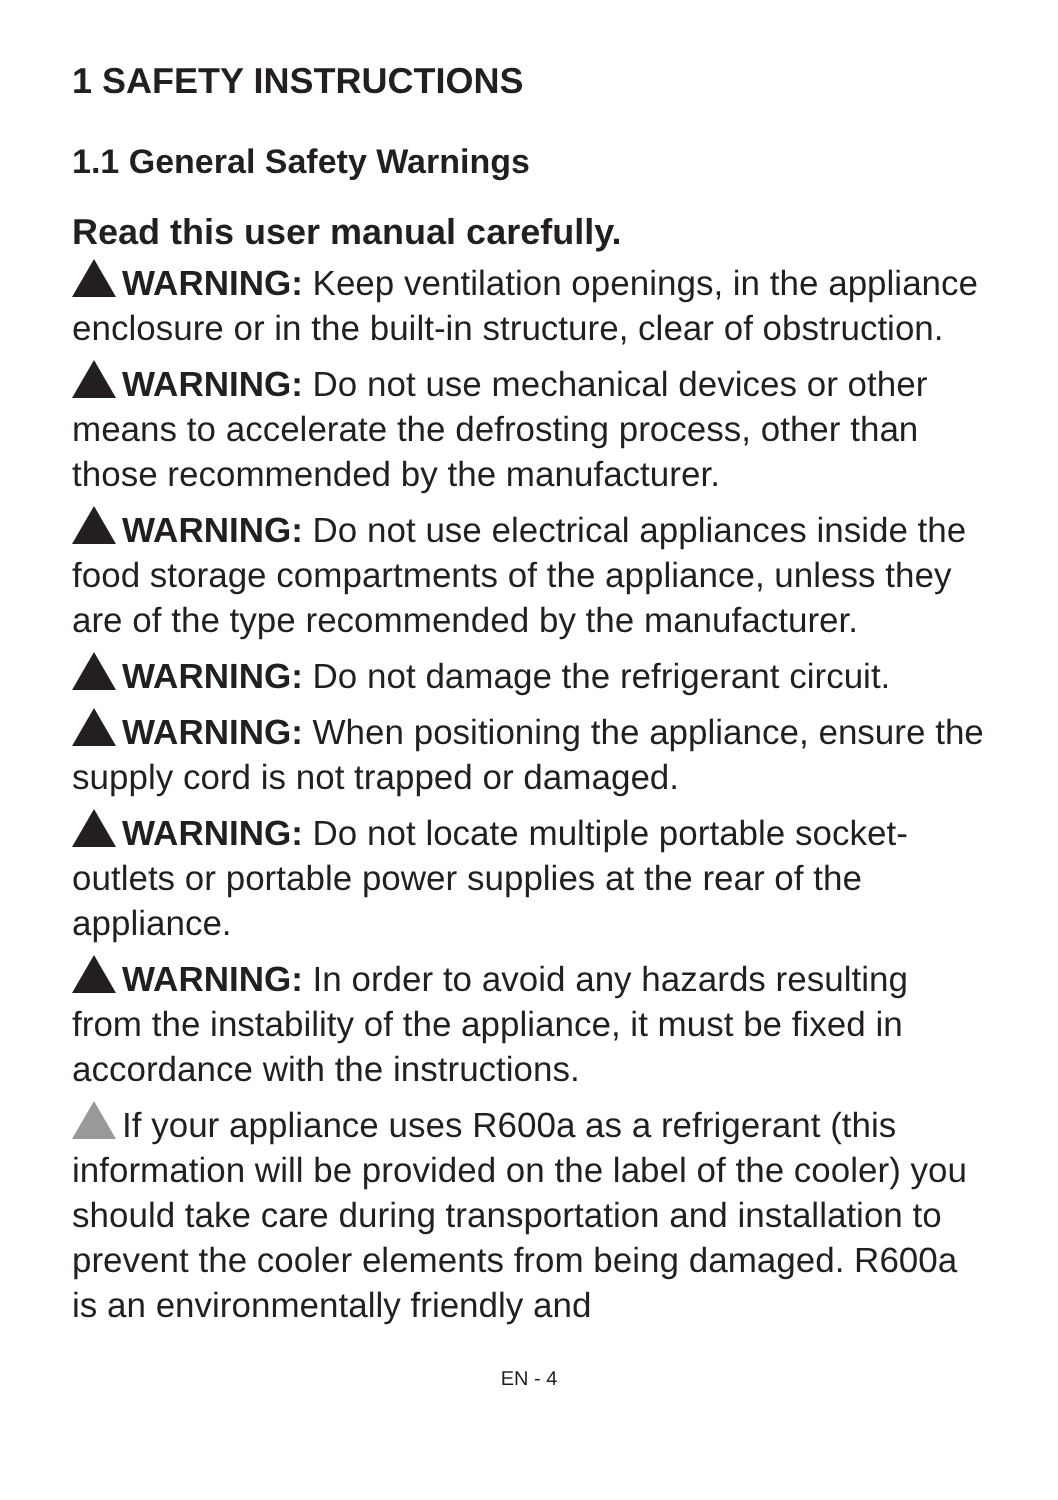1 SAFETY INSTRUCTIONS
1.1 General Safety Warnings
Read this user manual carefully.
WARNING: Keep ventilation openings, in the appliance enclosure or in the built-in structure, clear of obstruction.
WARNING: Do not use mechanical devices or other means to accelerate the defrosting process, other than those recommended by the manufacturer.
WARNING: Do not use electrical appliances inside the food storage compartments of the appliance, unless they are of the type recommended by the manufacturer.
WARNING: Do not damage the refrigerant circuit.
WARNING: When positioning the appliance, ensure the supply cord is not trapped or damaged.
WARNING: Do not locate multiple portable socket-outlets or portable power supplies at the rear of the appliance.
WARNING: In order to avoid any hazards resulting from the instability of the appliance, it must be fixed in accordance with the instructions.
If your appliance uses R600a as a refrigerant (this information will be provided on the label of the cooler) you should take care during transportation and installation to prevent the cooler elements from being damaged. R600a is an environmentally friendly and
EN - 4